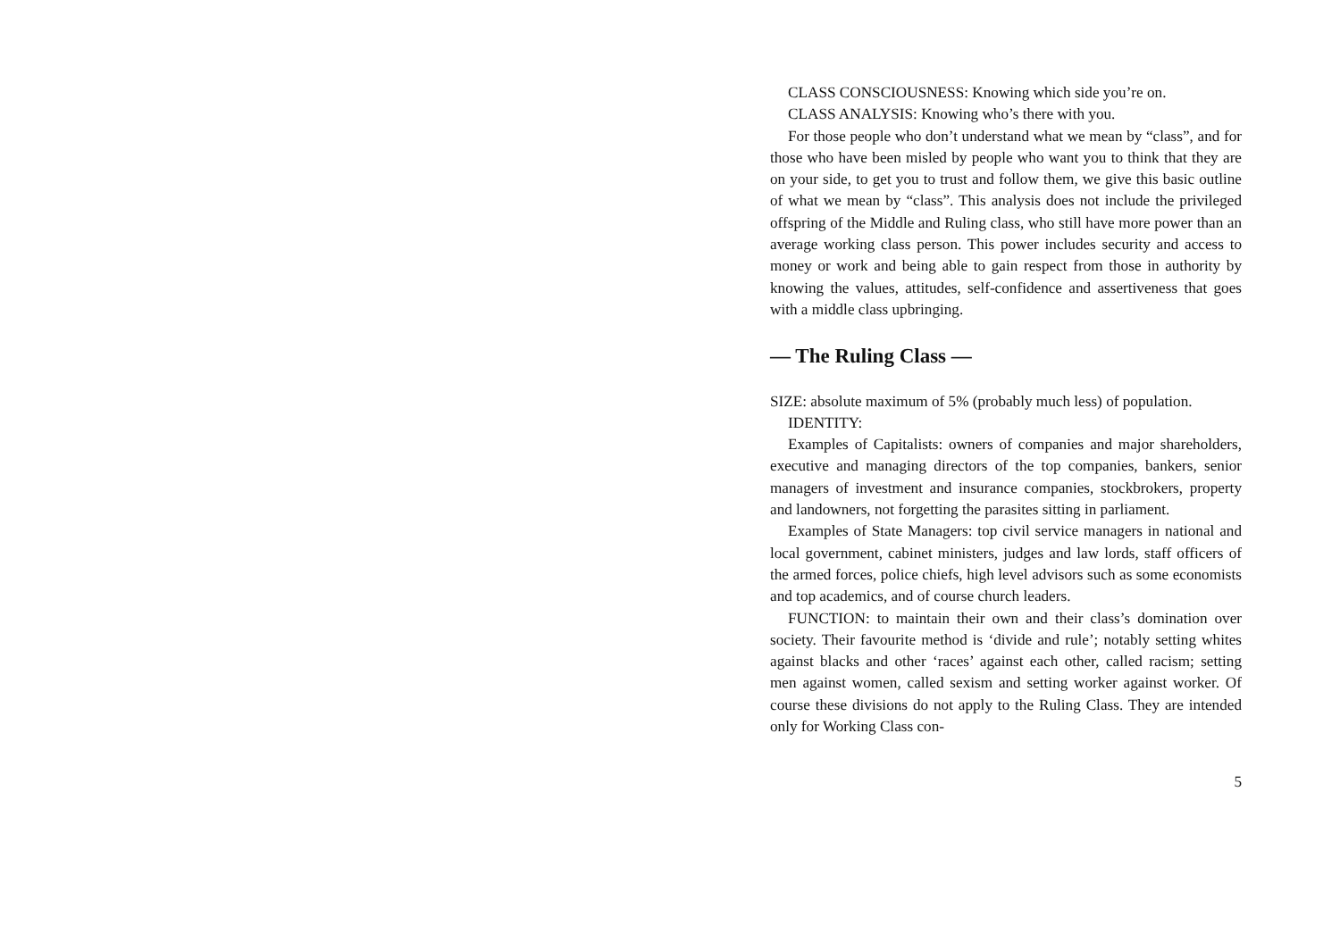CLASS CONSCIOUSNESS: Knowing which side you’re on.
CLASS ANALYSIS: Knowing who’s there with you.
For those people who don’t understand what we mean by “class”, and for those who have been misled by people who want you to think that they are on your side, to get you to trust and follow them, we give this basic outline of what we mean by “class”. This analysis does not include the privileged offspring of the Middle and Ruling class, who still have more power than an average working class person. This power includes security and access to money or work and being able to gain respect from those in authority by knowing the values, attitudes, self-confidence and assertiveness that goes with a middle class upbringing.
— The Ruling Class —
SIZE: absolute maximum of 5% (probably much less) of population.
IDENTITY:
Examples of Capitalists: owners of companies and major share­holders, executive and managing directors of the top companies, bankers, senior managers of investment and insurance companies, stockbrokers, property and landowners, not forgetting the para­sites sitting in parliament.
Examples of State Managers: top civil service managers in national and local government, cabinet ministers, judges and law lords, staff officers of the armed forces, police chiefs, high level advisors such as some economists and top academics, and of course church leaders.
FUNCTION: to maintain their own and their class’s domination over society. Their favourite method is ‘divide and rule’; notably setting whites against blacks and other ‘races’ against each other, called racism; setting men against women, called sexism and set­ting worker against worker. Of course these divisions do not apply to the Ruling Class. They are intended only for Working Class con-
5